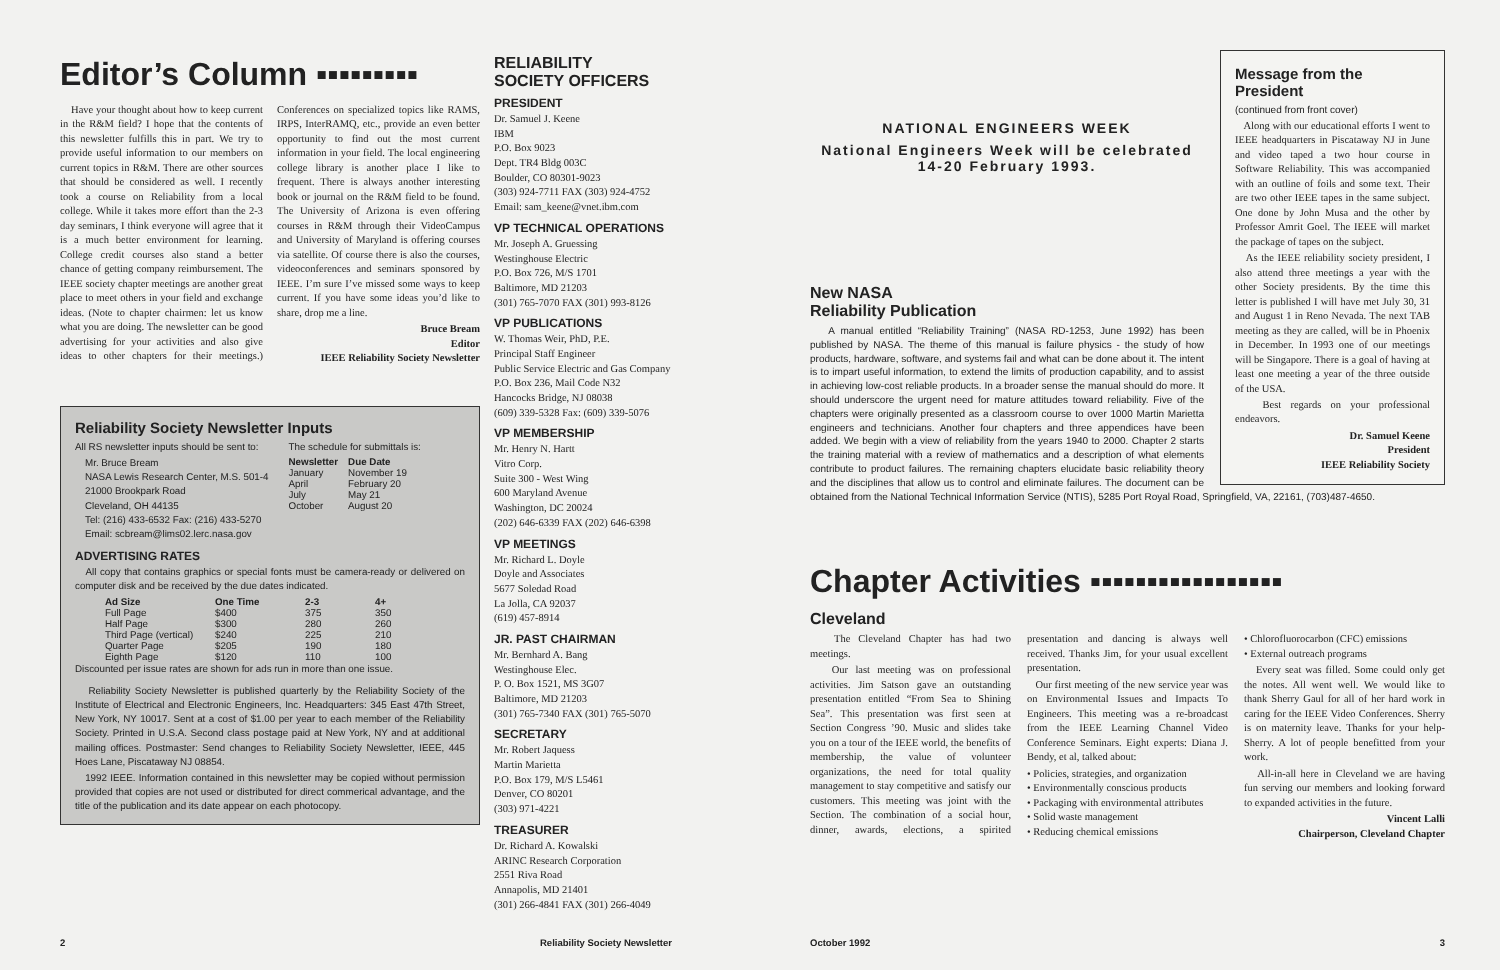Editor’s Column ▪▪▪▪▪▪▪▪▪
Have your thought about how to keep current in the R&M field? I hope that the contents of this newsletter fulfills this in part. We try to provide useful information to our members on current topics in R&M. There are other sources that should be considered as well. I recently took a course on Reliability from a local college. While it takes more effort than the 2-3 day seminars, I think everyone will agree that it is a much better environment for learning. College credit courses also stand a better chance of getting company reimbursement. The IEEE society chapter meetings are another great place to meet others in your field and exchange ideas. (Note to chapter chairmen: let us know what you are doing. The newsletter can be good advertising for your activities and also give ideas to other chapters for their meetings.) Conferences on specialized topics like RAMS, IRPS, InterRAMQ, etc., provide an even better opportunity to find out the most current information in your field. The local engineering college library is another place I like to frequent. There is always another interesting book or journal on the R&M field to be found. The University of Arizona is even offering courses in R&M through their VideoCampus and University of Maryland is offering courses via satellite. Of course there is also the courses, videoconferences and seminars sponsored by IEEE. I’m sure I’ve missed some ways to keep current. If you have some ideas you’d like to share, drop me a line.
Bruce Bream
Editor
IEEE Reliability Society Newsletter
Reliability Society Newsletter Inputs
All RS newsletter inputs should be sent to:
Mr. Bruce Bream
NASA Lewis Research Center, M.S. 501-4
21000 Brookpark Road
Cleveland, OH 44135
Tel: (216) 433-6532 Fax: (216) 433-5270
Email: scbream@lims02.lerc.nasa.gov
The schedule for submittals is:
| Newsletter | Due Date |
| --- | --- |
| January | November 19 |
| April | February 20 |
| July | May 21 |
| October | August 20 |
ADVERTISING RATES
All copy that contains graphics or special fonts must be camera-ready or delivered on computer disk and be received by the due dates indicated.
| Ad Size | One Time | 2-3 | 4+ |
| --- | --- | --- | --- |
| Full Page | $400 | 375 | 350 |
| Half Page | $300 | 280 | 260 |
| Third Page (vertical) | $240 | 225 | 210 |
| Quarter Page | $205 | 190 | 180 |
| Eighth Page | $120 | 110 | 100 |
Discounted per issue rates are shown for ads run in more than one issue.
Reliability Society Newsletter is published quarterly by the Reliability Society of the Institute of Electrical and Electronic Engineers, Inc. Headquarters: 345 East 47th Street, New York, NY 10017. Sent at a cost of $1.00 per year to each member of the Reliability Society. Printed in U.S.A. Second class postage paid at New York, NY and at additional mailing offices. Postmaster: Send changes to Reliability Society Newsletter, IEEE, 445 Hoes Lane, Piscataway NJ 08854.
1992 IEEE. Information contained in this newsletter may be copied without permission provided that copies are not used or distributed for direct commerical advantage, and the title of the publication and its date appear on each photocopy.
RELIABILITY
SOCIETY OFFICERS
PRESIDENT
Dr. Samuel J. Keene
IBM
P.O. Box 9023
Dept. TR4 Bldg 003C
Boulder, CO 80301-9023
(303) 924-7711 FAX (303) 924-4752
Email: sam_keene@vnet.ibm.com
VP TECHNICAL OPERATIONS
Mr. Joseph A. Gruessing
Westinghouse Electric
P.O. Box 726, M/S 1701
Baltimore, MD 21203
(301) 765-7070 FAX (301) 993-8126
VP PUBLICATIONS
W. Thomas Weir, PhD, P.E.
Principal Staff Engineer
Public Service Electric and Gas Company
P.O. Box 236, Mail Code N32
Hancocks Bridge, NJ 08038
(609) 339-5328 Fax: (609) 339-5076
VP MEMBERSHIP
Mr. Henry N. Hartt
Vitro Corp.
Suite 300 - West Wing
600 Maryland Avenue
Washington, DC 20024
(202) 646-6339 FAX (202) 646-6398
VP MEETINGS
Mr. Richard L. Doyle
Doyle and Associates
5677 Soledad Road
La Jolla, CA 92037
(619) 457-8914
JR. PAST CHAIRMAN
Mr. Bernhard A. Bang
Westinghouse Elec.
P. O. Box 1521, MS 3G07
Baltimore, MD 21203
(301) 765-7340 FAX (301) 765-5070
SECRETARY
Mr. Robert Jaquess
Martin Marietta
P.O. Box 179, M/S L5461
Denver, CO 80201
(303) 971-4221
TREASURER
Dr. Richard A. Kowalski
ARINC Research Corporation
2551 Riva Road
Annapolis, MD 21401
(301) 266-4841 FAX (301) 266-4049
2 Reliability Society Newsletter
Message from the President
(continued from front cover)
Along with our educational efforts I went to IEEE headquarters in Piscataway NJ in June and video taped a two hour course in Software Reliability. This was accompanied with an outline of foils and some text. Their are two other IEEE tapes in the same subject. One done by John Musa and the other by Professor Amrit Goel. The IEEE will market the package of tapes on the subject.
As the IEEE reliability society president, I also attend three meetings a year with the other Society presidents. By the time this letter is published I will have met July 30, 31 and August 1 in Reno Nevada. The next TAB meeting as they are called, will be in Phoenix in December. In 1993 one of our meetings will be Singapore. There is a goal of having at least one meeting a year of the three outside of the USA.
Best regards on your professional endeavors.
Dr. Samuel Keene
President
IEEE Reliability Society
NATIONAL ENGINEERS WEEK
National Engineers Week will be celebrated 14-20 February 1993.
New NASA
Reliability Publication
A manual entitled “Reliability Training” (NASA RD-1253, June 1992) has been published by NASA. The theme of this manual is failure physics - the study of how products, hardware, software, and systems fail and what can be done about it. The intent is to impart useful information, to extend the limits of production capability, and to assist in achieving low-cost reliable products. In a broader sense the manual should do more. It should underscore the urgent need for mature attitudes toward reliability. Five of the chapters were originally presented as a classroom course to over 1000 Martin Marietta engineers and technicians. Another four chapters and three appendices have been added. We begin with a view of reliability from the years 1940 to 2000. Chapter 2 starts the training material with a review of mathematics and a description of what elements contribute to product failures. The remaining chapters elucidate basic reliability theory and the disciplines that allow us to control and eliminate failures. The document can be obtained from the National Technical Information Service (NTIS), 5285 Port Royal Road, Springfield, VA, 22161, (703)487-4650.
Chapter Activities ▪▪▪▪▪▪▪▪▪▪▪▪▪▪▪▪▪
Cleveland
The Cleveland Chapter has had two meetings.
Our last meeting was on professional activities. Jim Satson gave an outstanding presentation entitled “From Sea to Shining Sea”. This presentation was first seen at Section Congress ’90. Music and slides take you on a tour of the IEEE world, the benefits of membership, the value of volunteer organizations, the need for total quality management to stay competitive and satisfy our customers. This meeting was joint with the Section. The combination of a social hour, dinner, awards, elections, a spirited presentation and dancing is always well received. Thanks Jim, for your usual excellent presentation.
Our first meeting of the new service year was on Environmental Issues and Impacts To Engineers. This meeting was a re-broadcast from the IEEE Learning Channel Video Conference Seminars. Eight experts: Diana J. Bendy, et al, talked about:
• Policies, strategies, and organization
• Environmentally conscious products
• Packaging with environmental attributes
• Solid waste management
• Reducing chemical emissions
• Chlorofluorocarbon (CFC) emissions
• External outreach programs
Every seat was filled. Some could only get the notes. All went well. We would like to thank Sherry Gaul for all of her hard work in caring for the IEEE Video Conferences. Sherry is on maternity leave. Thanks for your help-Sherry. A lot of people benefitted from your work.
All-in-all here in Cleveland we are having fun serving our members and looking forward to expanded activities in the future.
Vincent Lalli
Chairperson, Cleveland Chapter
October 1992 3